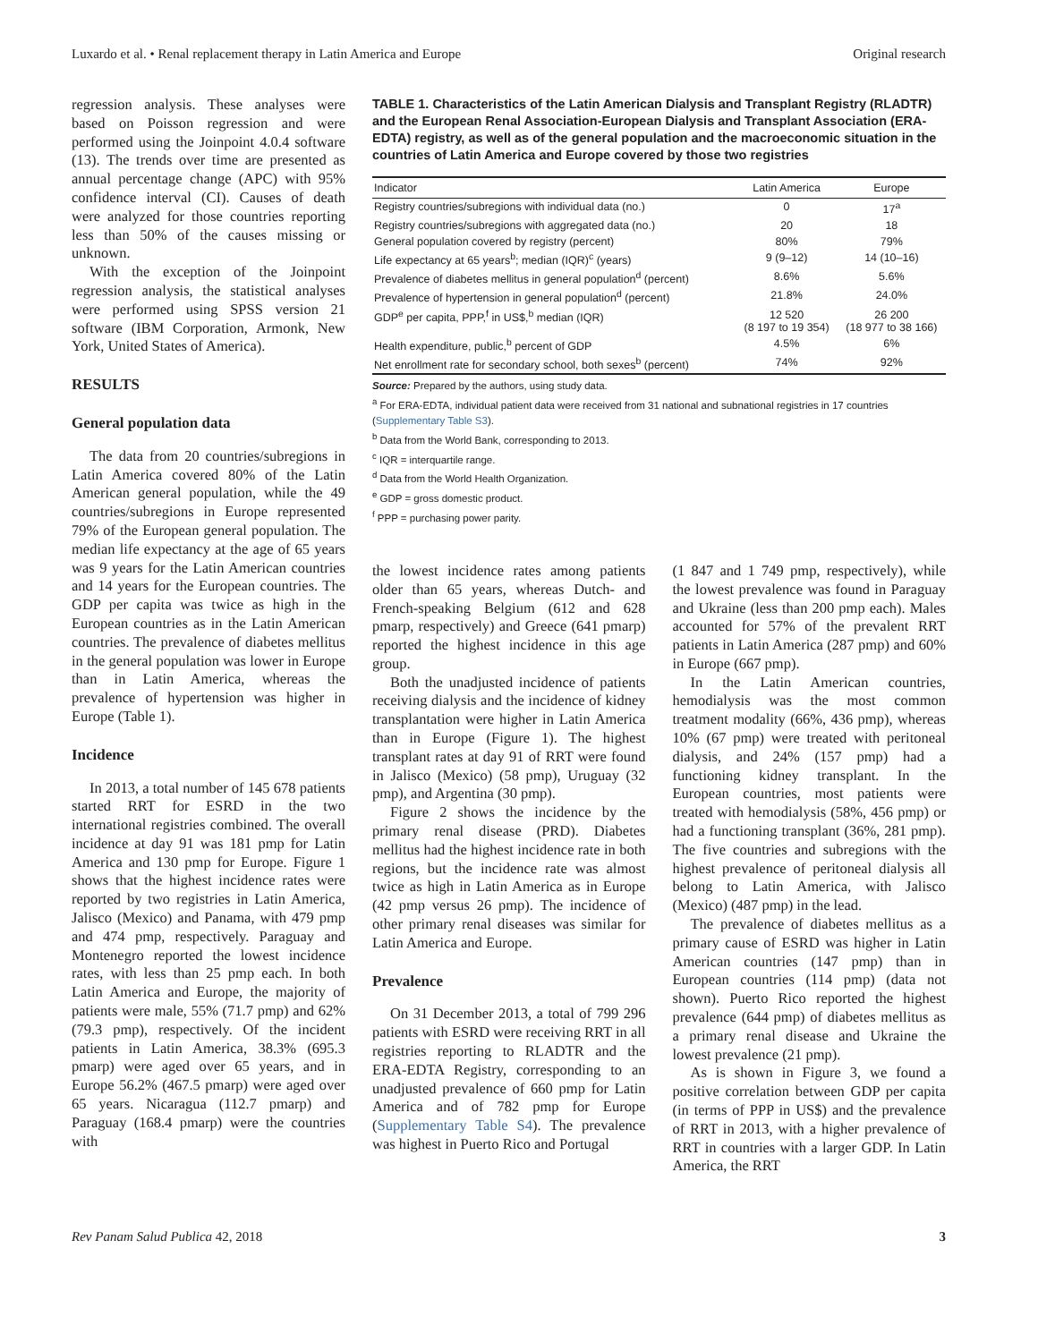Luxardo et al. • Renal replacement therapy in Latin America and Europe Original research
regression analysis. These analyses were based on Poisson regression and were performed using the Joinpoint 4.0.4 software (13). The trends over time are presented as annual percentage change (APC) with 95% confidence interval (CI). Causes of death were analyzed for those countries reporting less than 50% of the causes missing or unknown.
With the exception of the Joinpoint regression analysis, the statistical analyses were performed using SPSS version 21 software (IBM Corporation, Armonk, New York, United States of America).
RESULTS
General population data
The data from 20 countries/subregions in Latin America covered 80% of the Latin American general population, while the 49 countries/subregions in Europe represented 79% of the European general population. The median life expectancy at the age of 65 years was 9 years for the Latin American countries and 14 years for the European countries. The GDP per capita was twice as high in the European countries as in the Latin American countries. The prevalence of diabetes mellitus in the general population was lower in Europe than in Latin America, whereas the prevalence of hypertension was higher in Europe (Table 1).
Incidence
In 2013, a total number of 145 678 patients started RRT for ESRD in the two international registries combined. The overall incidence at day 91 was 181 pmp for Latin America and 130 pmp for Europe. Figure 1 shows that the highest incidence rates were reported by two registries in Latin America, Jalisco (Mexico) and Panama, with 479 pmp and 474 pmp, respectively. Paraguay and Montenegro reported the lowest incidence rates, with less than 25 pmp each. In both Latin America and Europe, the majority of patients were male, 55% (71.7 pmp) and 62% (79.3 pmp), respectively. Of the incident patients in Latin America, 38.3% (695.3 pmarp) were aged over 65 years, and in Europe 56.2% (467.5 pmarp) were aged over 65 years. Nicaragua (112.7 pmarp) and Paraguay (168.4 pmarp) were the countries with
TABLE 1. Characteristics of the Latin American Dialysis and Transplant Registry (RLADTR) and the European Renal Association-European Dialysis and Transplant Association (ERA-EDTA) registry, as well as of the general population and the macroeconomic situation in the countries of Latin America and Europe covered by those two registries
| Indicator | Latin America | Europe |
| --- | --- | --- |
| Registry countries/subregions with individual data (no.) | 0 | 17<sup>a</sup> |
| Registry countries/subregions with aggregated data (no.) | 20 | 18 |
| General population covered by registry (percent) | 80% | 79% |
| Life expectancy at 65 years<sup>b</sup>; median (IQR)<sup>c</sup> (years) | 9 (9–12) | 14 (10–16) |
| Prevalence of diabetes mellitus in general population<sup>d</sup> (percent) | 8.6% | 5.6% |
| Prevalence of hypertension in general population<sup>d</sup> (percent) | 21.8% | 24.0% |
| GDP<sup>e</sup> per capita, PPP,<sup>f</sup> in US$,<sup>b</sup> median (IQR) | 12 520 (8 197 to 19 354) | 26 200 (18 977 to 38 166) |
| Health expenditure, public,<sup>b</sup> percent of GDP | 4.5% | 6% |
| Net enrollment rate for secondary school, both sexes<sup>b</sup> (percent) | 74% | 92% |
Source: Prepared by the authors, using study data.
<sup>a</sup> For ERA-EDTA, individual patient data were received from 31 national and subnational registries in 17 countries (Supplementary Table S3).
<sup>b</sup> Data from the World Bank, corresponding to 2013.
<sup>c</sup> IQR = interquartile range.
<sup>d</sup> Data from the World Health Organization.
<sup>e</sup> GDP = gross domestic product.
<sup>f</sup> PPP = purchasing power parity.
the lowest incidence rates among patients older than 65 years, whereas Dutch- and French-speaking Belgium (612 and 628 pmarp, respectively) and Greece (641 pmarp) reported the highest incidence in this age group.
Both the unadjusted incidence of patients receiving dialysis and the incidence of kidney transplantation were higher in Latin America than in Europe (Figure 1). The highest transplant rates at day 91 of RRT were found in Jalisco (Mexico) (58 pmp), Uruguay (32 pmp), and Argentina (30 pmp).
Figure 2 shows the incidence by the primary renal disease (PRD). Diabetes mellitus had the highest incidence rate in both regions, but the incidence rate was almost twice as high in Latin America as in Europe (42 pmp versus 26 pmp). The incidence of other primary renal diseases was similar for Latin America and Europe.
Prevalence
On 31 December 2013, a total of 799 296 patients with ESRD were receiving RRT in all registries reporting to RLADTR and the ERA-EDTA Registry, corresponding to an unadjusted prevalence of 660 pmp for Latin America and of 782 pmp for Europe (Supplementary Table S4). The prevalence was highest in Puerto Rico and Portugal
(1 847 and 1 749 pmp, respectively), while the lowest prevalence was found in Paraguay and Ukraine (less than 200 pmp each). Males accounted for 57% of the prevalent RRT patients in Latin America (287 pmp) and 60% in Europe (667 pmp).
In the Latin American countries, hemodialysis was the most common treatment modality (66%, 436 pmp), whereas 10% (67 pmp) were treated with peritoneal dialysis, and 24% (157 pmp) had a functioning kidney transplant. In the European countries, most patients were treated with hemodialysis (58%, 456 pmp) or had a functioning transplant (36%, 281 pmp). The five countries and subregions with the highest prevalence of peritoneal dialysis all belong to Latin America, with Jalisco (Mexico) (487 pmp) in the lead.
The prevalence of diabetes mellitus as a primary cause of ESRD was higher in Latin American countries (147 pmp) than in European countries (114 pmp) (data not shown). Puerto Rico reported the highest prevalence (644 pmp) of diabetes mellitus as a primary renal disease and Ukraine the lowest prevalence (21 pmp).
As is shown in Figure 3, we found a positive correlation between GDP per capita (in terms of PPP in US$) and the prevalence of RRT in 2013, with a higher prevalence of RRT in countries with a larger GDP. In Latin America, the RRT
Rev Panam Salud Publica 42, 2018 3